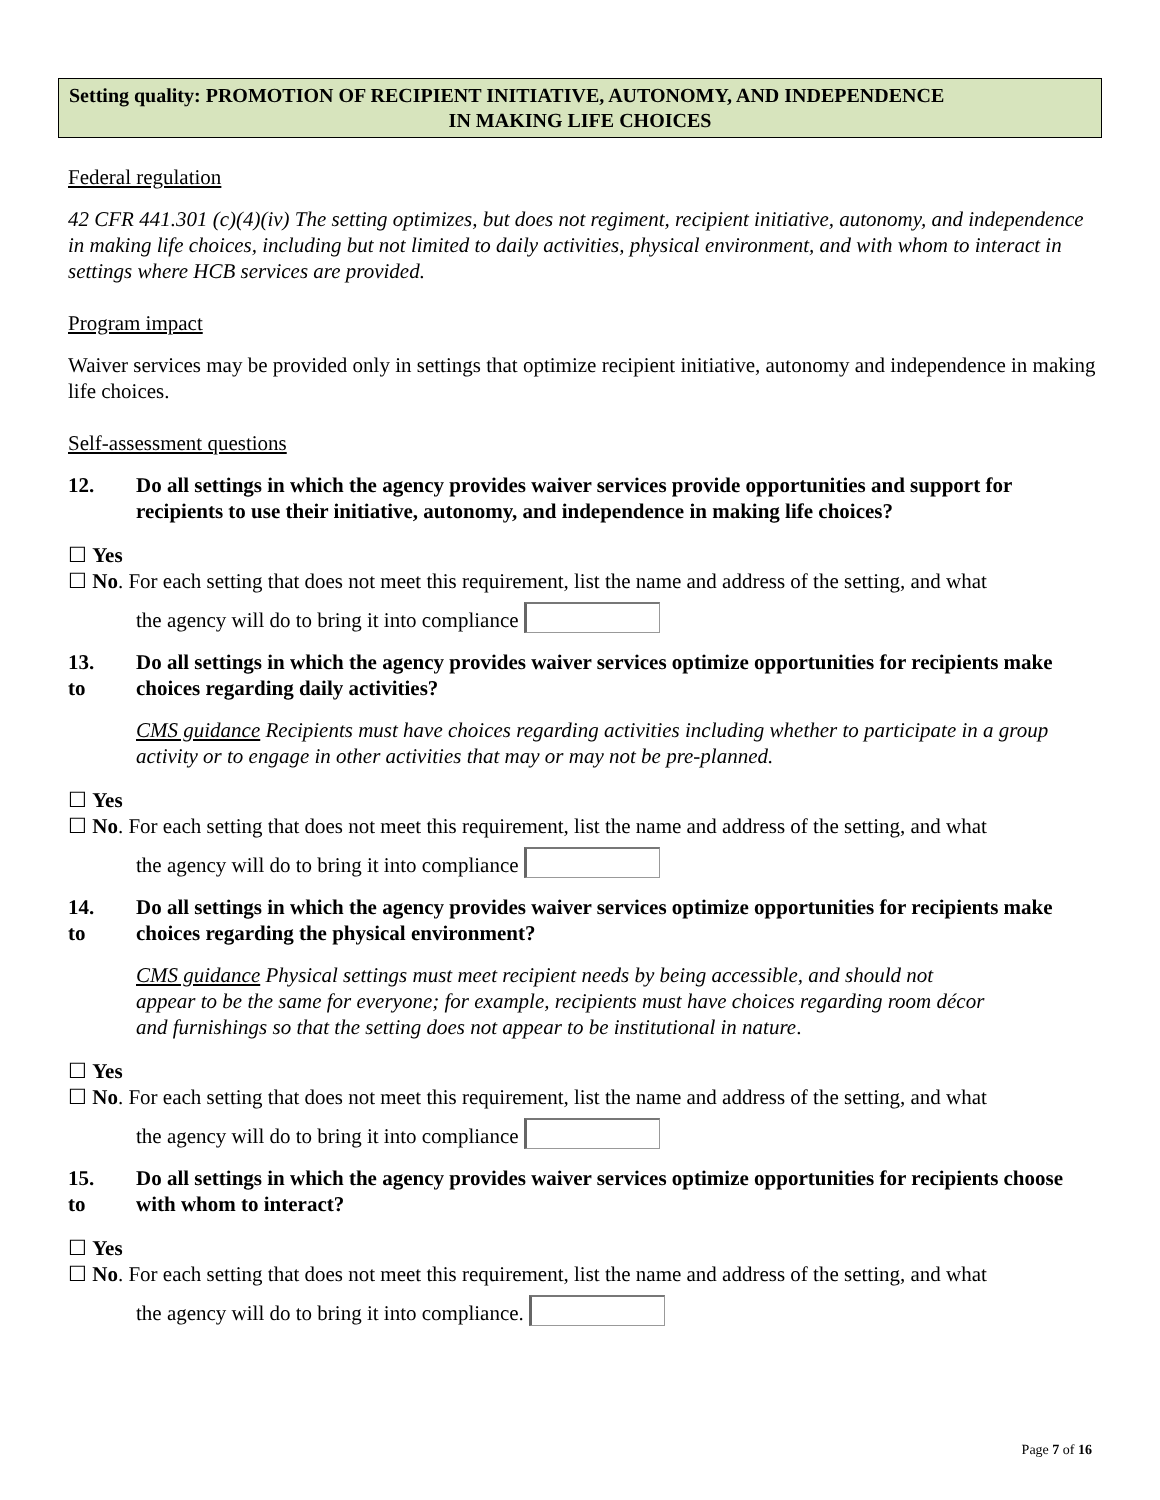Setting quality: PROMOTION OF RECIPIENT INITIATIVE, AUTONOMY, AND INDEPENDENCE
IN MAKING LIFE CHOICES
Federal regulation
42 CFR 441.301 (c)(4)(iv) The setting optimizes, but does not regiment, recipient initiative, autonomy, and independence in making life choices, including but not limited to daily activities, physical environment, and with whom to interact in settings where HCB services are provided.
Program impact
Waiver services may be provided only in settings that optimize recipient initiative, autonomy and independence in making life choices.
Self-assessment questions
12. Do all settings in which the agency provides waiver services provide opportunities and support for recipients to use their initiative, autonomy, and independence in making life choices?
☐ Yes
☐ No. For each setting that does not meet this requirement, list the name and address of the setting, and what
the agency will do to bring it into compliance
13.
to
Do all settings in which the agency provides waiver services optimize opportunities for recipients make choices regarding daily activities?
CMS guidance Recipients must have choices regarding activities including whether to participate in a group activity or to engage in other activities that may or may not be pre-planned.
☐ Yes
☐ No. For each setting that does not meet this requirement, list the name and address of the setting, and what
the agency will do to bring it into compliance
14.
to
Do all settings in which the agency provides waiver services optimize opportunities for recipients make choices regarding the physical environment?
CMS guidance Physical settings must meet recipient needs by being accessible, and should not appear to be the same for everyone; for example, recipients must have choices regarding room décor and furnishings so that the setting does not appear to be institutional in nature.
☐ Yes
☐ No. For each setting that does not meet this requirement, list the name and address of the setting, and what
the agency will do to bring it into compliance
15.
to
Do all settings in which the agency provides waiver services optimize opportunities for recipients choose with whom to interact?
☐ Yes
☐ No. For each setting that does not meet this requirement, list the name and address of the setting, and what
the agency will do to bring it into compliance.
Page 7 of 16